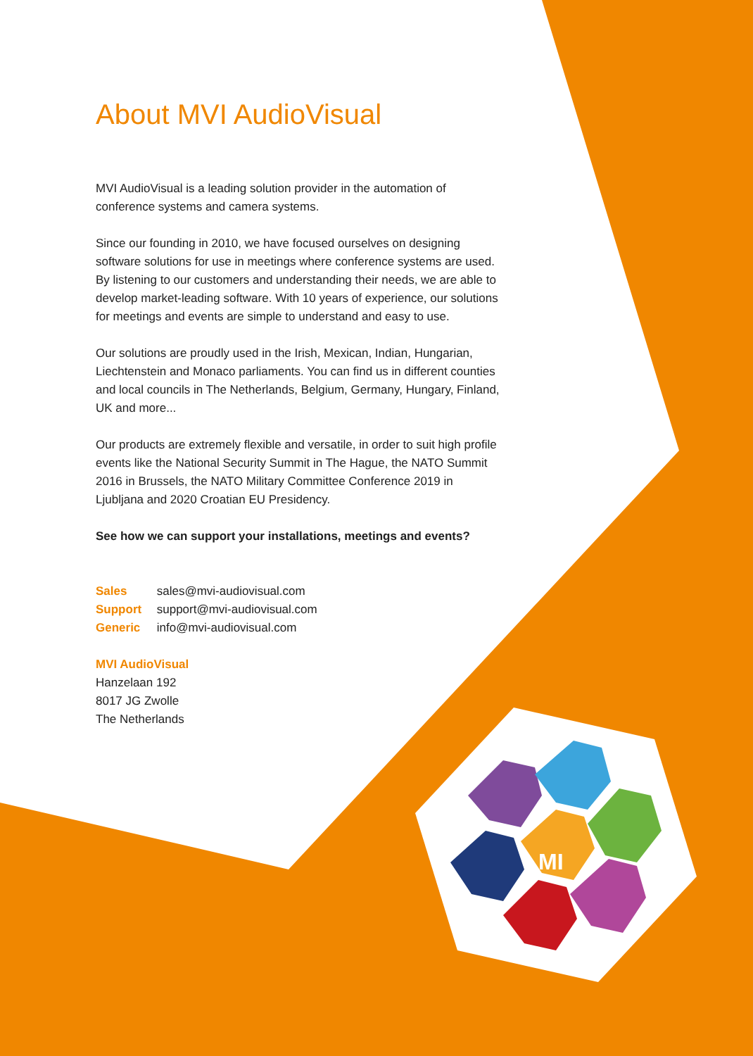MI
About MVI AudioVisual
MVI AudioVisual is a leading solution provider in the automation of conference systems and camera systems.
Since our founding in 2010, we have focused ourselves on designing software solutions for use in meetings where conference systems are used. By listening to our customers and understanding their needs, we are able to develop market-leading software. With 10 years of experience, our solutions for meetings and events are simple to understand and easy to use.
Our solutions are proudly used in the Irish, Mexican, Indian, Hungarian, Liechtenstein and Monaco parliaments. You can find us in different counties and local councils in The Netherlands, Belgium, Germany, Hungary, Finland, UK and more...
Our products are extremely flexible and versatile, in order to suit high profile events like the National Security Summit in The Hague, the NATO Summit 2016 in Brussels, the NATO Military Committee Conference 2019 in Ljubljana and 2020 Croatian EU Presidency.
See how we can support your installations, meetings and events?
Sales sales@mvi-audiovisual.com
Support support@mvi-audiovisual.com
Generic info@mvi-audiovisual.com
MVI AudioVisual
Hanzelaan 192
8017 JG Zwolle
The Netherlands